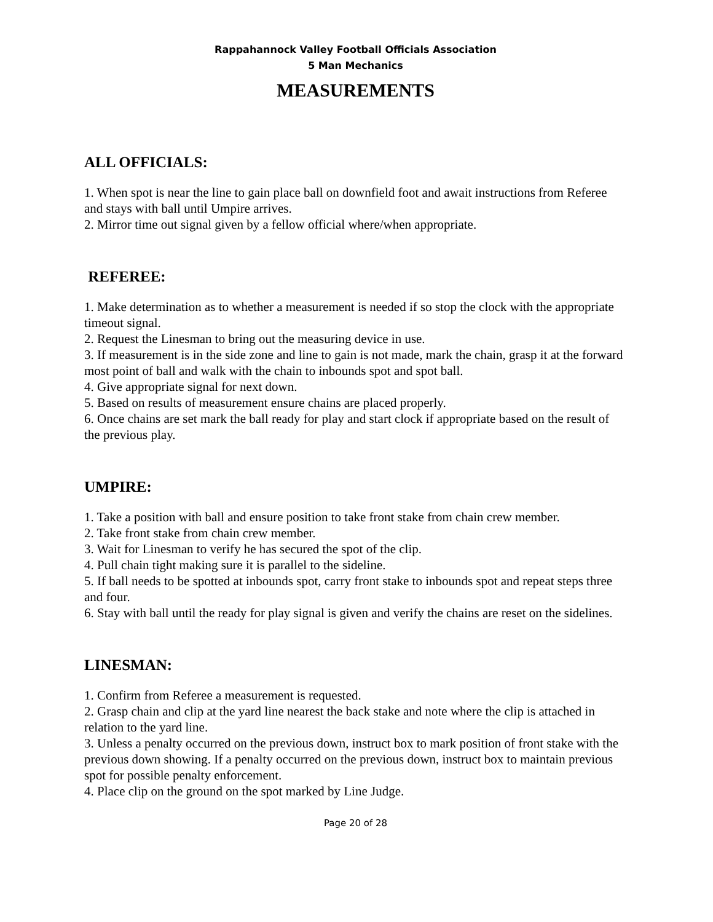Rappahannock Valley Football Officials Association
5 Man Mechanics
MEASUREMENTS
ALL OFFICIALS:
1. When spot is near the line to gain place ball on downfield foot and await instructions from Referee and stays with ball until Umpire arrives.
2. Mirror time out signal given by a fellow official where/when appropriate.
REFEREE:
1. Make determination as to whether a measurement is needed if so stop the clock with the appropriate timeout signal.
2. Request the Linesman to bring out the measuring device in use.
3. If measurement is in the side zone and line to gain is not made, mark the chain, grasp it at the forward most point of ball and walk with the chain to inbounds spot and spot ball.
4. Give appropriate signal for next down.
5. Based on results of measurement ensure chains are placed properly.
6. Once chains are set mark the ball ready for play and start clock if appropriate based on the result of the previous play.
UMPIRE:
1. Take a position with ball and ensure position to take front stake from chain crew member.
2. Take front stake from chain crew member.
3. Wait for Linesman to verify he has secured the spot of the clip.
4. Pull chain tight making sure it is parallel to the sideline.
5. If ball needs to be spotted at inbounds spot, carry front stake to inbounds spot and repeat steps three and four.
6. Stay with ball until the ready for play signal is given and verify the chains are reset on the sidelines.
LINESMAN:
1. Confirm from Referee a measurement is requested.
2. Grasp chain and clip at the yard line nearest the back stake and note where the clip is attached in relation to the yard line.
3. Unless a penalty occurred on the previous down, instruct box to mark position of front stake with the previous down showing. If a penalty occurred on the previous down, instruct box to maintain previous spot for possible penalty enforcement.
4. Place clip on the ground on the spot marked by Line Judge.
Page 20 of 28